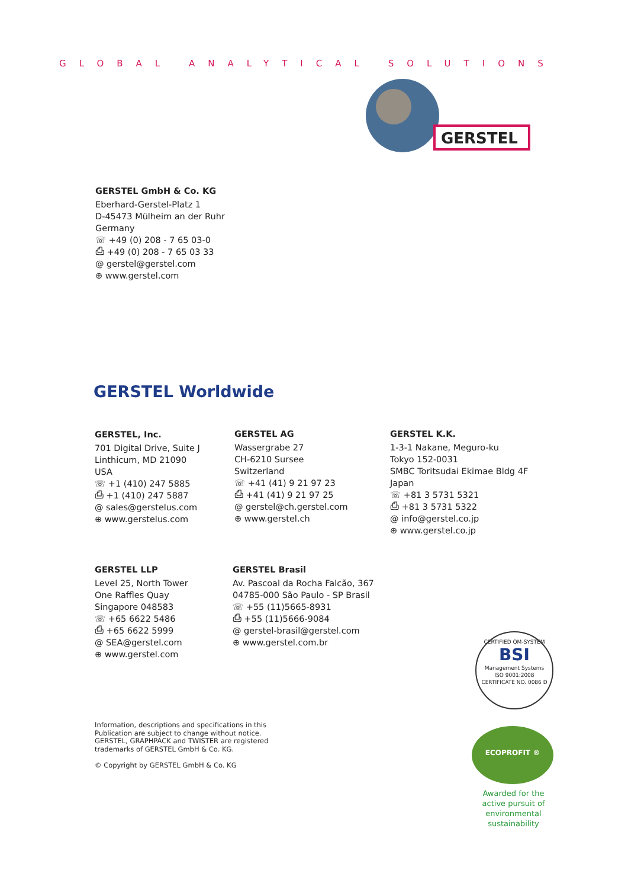GLOBAL ANALYTICAL SOLUTIONS
GERSTEL
GERSTEL GmbH & Co. KG
Eberhard-Gerstel-Platz 1
D-45473 Mülheim an der Ruhr
Germany
☏ +49 (0) 208 - 7 65 03-0
⎙ +49 (0) 208 - 7 65 03 33
@ gerstel@gerstel.com
⊕ www.gerstel.com
GERSTEL Worldwide
GERSTEL, Inc.
701 Digital Drive, Suite J
Linthicum, MD 21090
USA
☏ +1 (410) 247 5885
⎙ +1 (410) 247 5887
@ sales@gerstelus.com
⊕ www.gerstelus.com
GERSTEL AG
Wassergrabe 27
CH-6210 Sursee
Switzerland
☏ +41 (41) 9 21 97 23
⎙ +41 (41) 9 21 97 25
@ gerstel@ch.gerstel.com
⊕ www.gerstel.ch
GERSTEL K.K.
1-3-1 Nakane, Meguro-ku
Tokyo 152-0031
SMBC Toritsudai Ekimae Bldg 4F
Japan
☏ +81 3 5731 5321
⎙ +81 3 5731 5322
@ info@gerstel.co.jp
⊕ www.gerstel.co.jp
GERSTEL LLP
Level 25, North Tower
One Raffles Quay
Singapore 048583
☏ +65 6622 5486
⎙ +65 6622 5999
@ SEA@gerstel.com
⊕ www.gerstel.com
GERSTEL Brasil
Av. Pascoal da Rocha Falcão, 367
04785-000 São Paulo - SP Brasil
☏ +55 (11)5665-8931
⎙ +55 (11)5666-9084
@ gerstel-brasil@gerstel.com
⊕ www.gerstel.com.br
CERTIFIED QM-SYSTEM
BSI
Management Systems
ISO 9001:2008
CERTIFICATE NO. 0086 D
ECOPROFIT ®
Information, descriptions and specifications in this
Publication are subject to change without notice.
GERSTEL, GRAPHPACK and TWISTER are registered
trademarks of GERSTEL GmbH & Co. KG.
© Copyright by GERSTEL GmbH & Co. KG
Awarded for the
active pursuit of
environmental sustainability